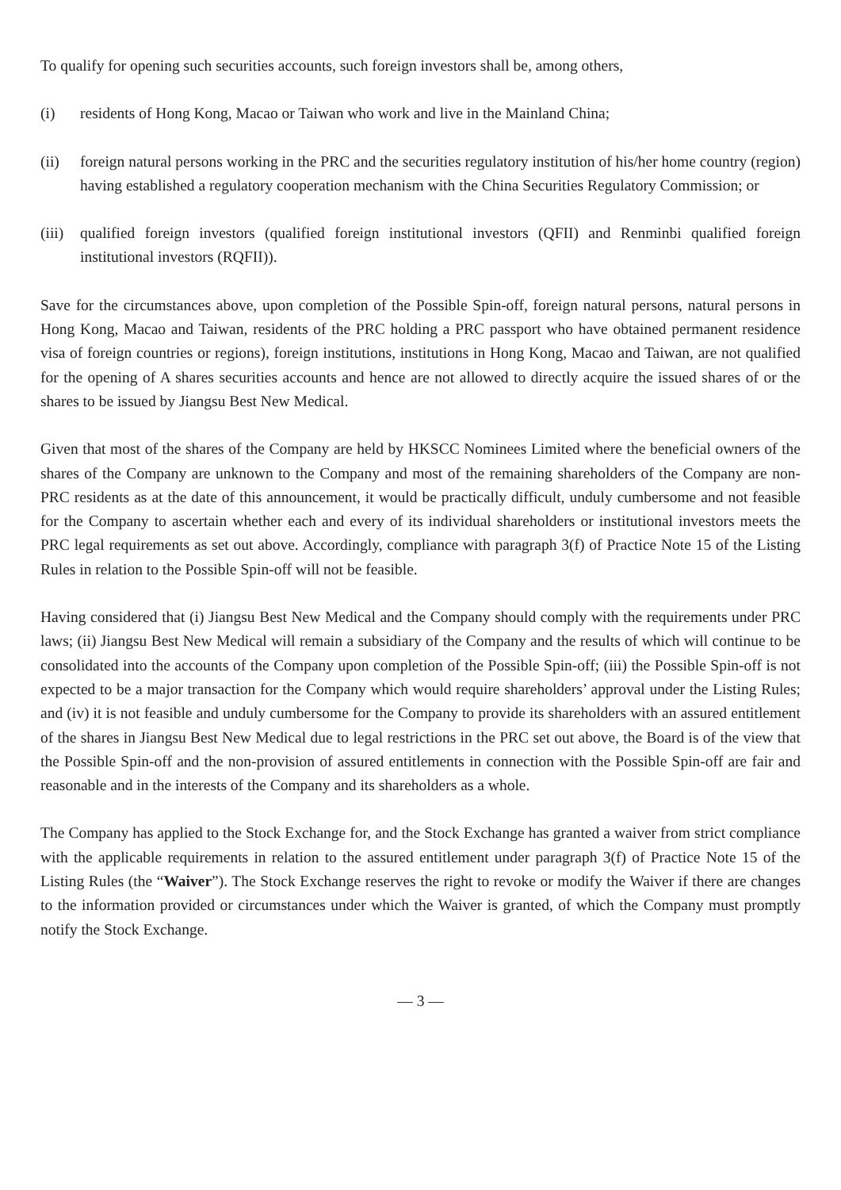To qualify for opening such securities accounts, such foreign investors shall be, among others,
(i) residents of Hong Kong, Macao or Taiwan who work and live in the Mainland China;
(ii) foreign natural persons working in the PRC and the securities regulatory institution of his/her home country (region) having established a regulatory cooperation mechanism with the China Securities Regulatory Commission; or
(iii)
qualified foreign investors (qualified foreign institutional investors (QFII) and Renminbi qualified foreign institutional investors (RQFII)).
Save for the circumstances above, upon completion of the Possible Spin-off, foreign natural persons, natural persons in Hong Kong, Macao and Taiwan, residents of the PRC holding a PRC passport who have obtained permanent residence visa of foreign countries or regions), foreign institutions, institutions in Hong Kong, Macao and Taiwan, are not qualified for the opening of A shares securities accounts and hence are not allowed to directly acquire the issued shares of or the shares to be issued by Jiangsu Best New Medical.
Given that most of the shares of the Company are held by HKSCC Nominees Limited where the beneficial owners of the shares of the Company are unknown to the Company and most of the remaining shareholders of the Company are non-PRC residents as at the date of this announcement, it would be practically difficult, unduly cumbersome and not feasible for the Company to ascertain whether each and every of its individual shareholders or institutional investors meets the PRC legal requirements as set out above. Accordingly, compliance with paragraph 3(f) of Practice Note 15 of the Listing Rules in relation to the Possible Spin-off will not be feasible.
Having considered that (i) Jiangsu Best New Medical and the Company should comply with the requirements under PRC laws; (ii) Jiangsu Best New Medical will remain a subsidiary of the Company and the results of which will continue to be consolidated into the accounts of the Company upon completion of the Possible Spin-off; (iii) the Possible Spin-off is not expected to be a major transaction for the Company which would require shareholders’ approval under the Listing Rules; and (iv) it is not feasible and unduly cumbersome for the Company to provide its shareholders with an assured entitlement of the shares in Jiangsu Best New Medical due to legal restrictions in the PRC set out above, the Board is of the view that the Possible Spin-off and the non-provision of assured entitlements in connection with the Possible Spin-off are fair and reasonable and in the interests of the Company and its shareholders as a whole.
The Company has applied to the Stock Exchange for, and the Stock Exchange has granted a waiver from strict compliance with the applicable requirements in relation to the assured entitlement under paragraph 3(f) of Practice Note 15 of the Listing Rules (the “Waiver”). The Stock Exchange reserves the right to revoke or modify the Waiver if there are changes to the information provided or circumstances under which the Waiver is granted, of which the Company must promptly notify the Stock Exchange.
— 3 —